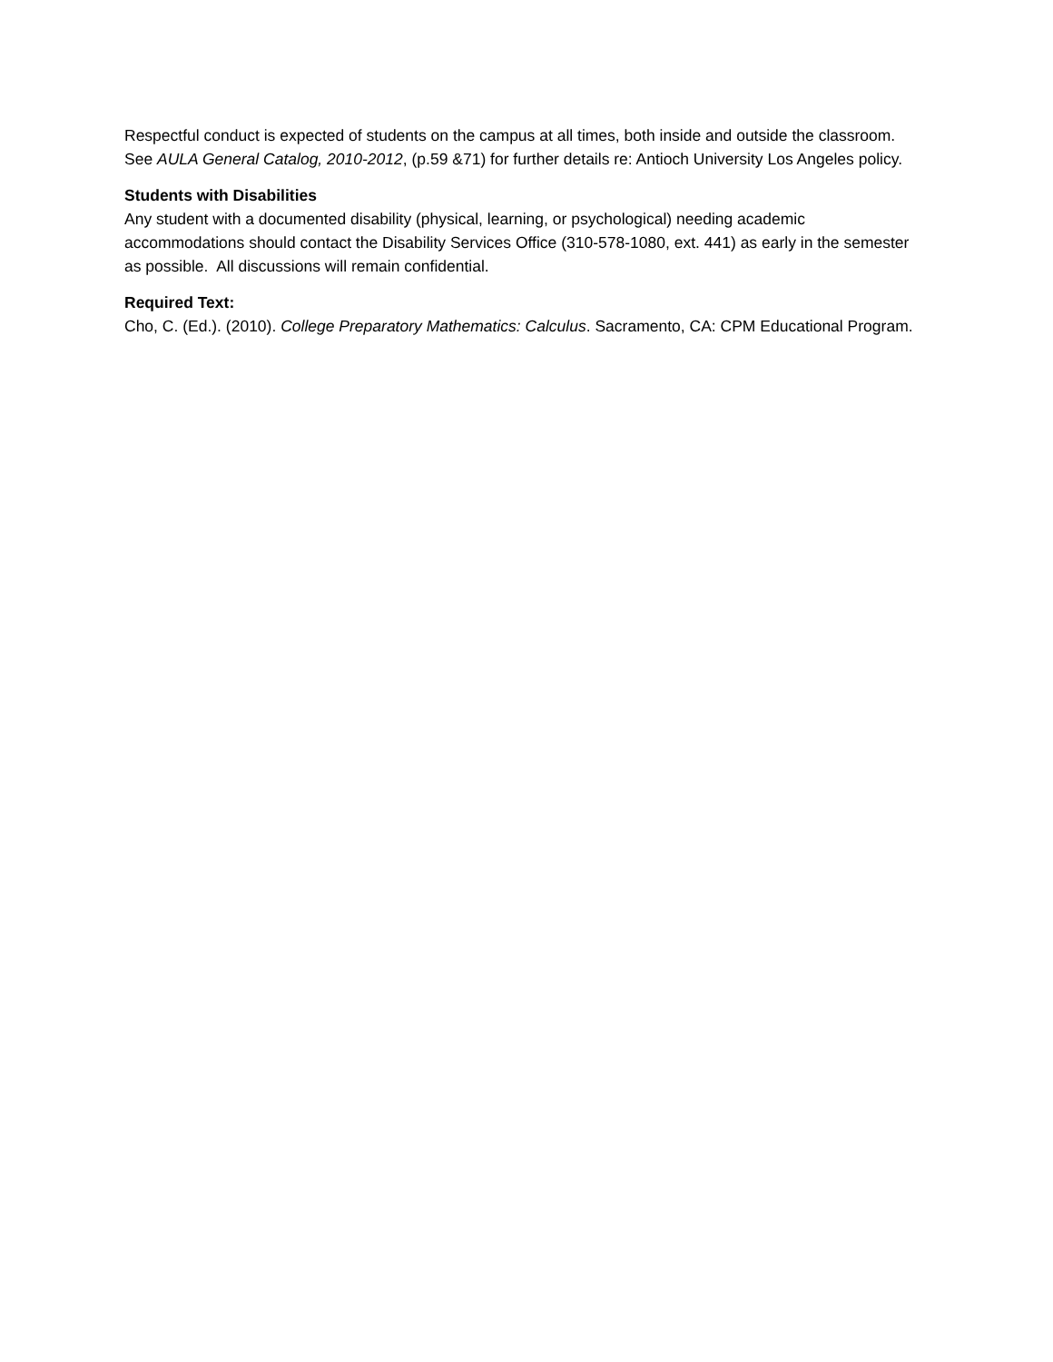Respectful conduct is expected of students on the campus at all times, both inside and outside the classroom. See AULA General Catalog, 2010-2012, (p.59 &71) for further details re: Antioch University Los Angeles policy.
Students with Disabilities
Any student with a documented disability (physical, learning, or psychological) needing academic accommodations should contact the Disability Services Office (310-578-1080, ext. 441) as early in the semester as possible. All discussions will remain confidential.
Required Text:
Cho, C. (Ed.). (2010). College Preparatory Mathematics: Calculus. Sacramento, CA: CPM Educational Program.